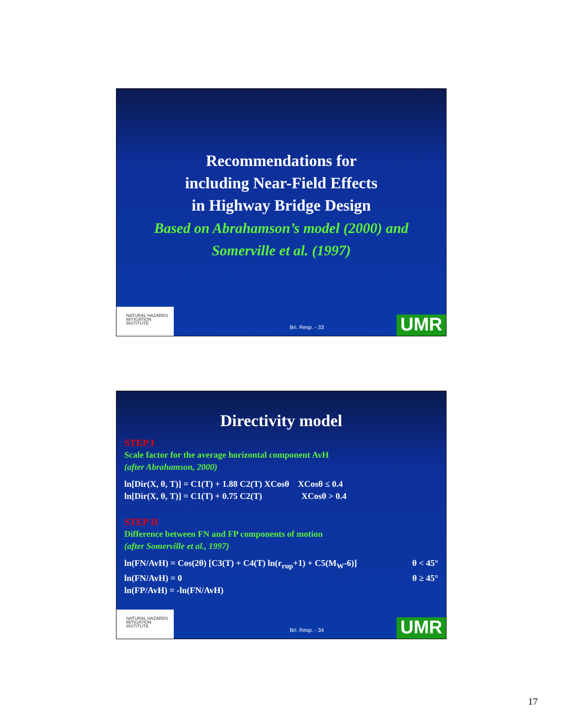Recommendations for
including Near-Field Effects
in Highway Bridge Design
Based on Abrahamson’s model (2000) and
Somerville et al. (1997)
NATURAL HAZARDS
MITIGATION
INSTITUTE
Bri. Resp. - 33 UMR
Directivity model
STEP I
Scale factor for the average horizontal component AvH
(after Abrahamson, 2000)
ln[Dir(X, θ, T)] = C1(T) + 1.88 C2(T) XCosθ XCosθ ≤ 0.4
ln[Dir(X, θ, T)] = C1(T) + 0.75 C2(T) XCosθ > 0.4
STEP II
Difference between FN and FP components of motion
(after Somerville et al., 1997)
ln(FN/AvH) = Cos(2θ) [C3(T) + C4(T) ln(r<sub>rup</sub>+1) + C5(M<sub>W</sub>-6)] θ < 45°
ln(FN/AvH) = 0 θ ≥ 45°
ln(FP/AvH) = -ln(FN/AvH)
NATURAL HAZARDS
MITIGATION
INSTITUTE
Bri. Resp. - 34 UMR
17